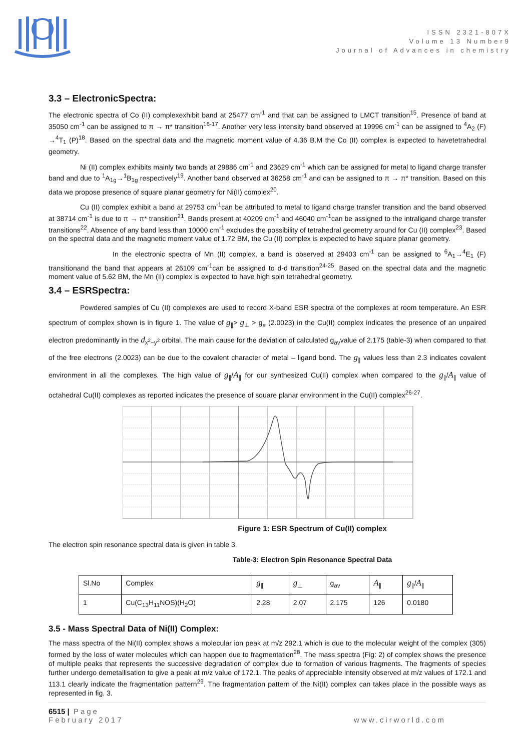ISSN 2321-807X
Volume 13 Number9
Journal of Advances in chemistry
3.3 – ElectronicSpectra:
The electronic spectra of Co (II) complexexhibit band at 25477 cm<sup>-1</sup> and that can be assigned to LMCT transition<sup>15</sup>. Presence of band at 35050 cm<sup>-1</sup> can be assigned to π → π* transition<sup>16-17</sup>. Another very less intensity band observed at 19996 cm<sup>-1</sup> can be assigned to <sup>4</sup>A<sub>2</sub> (F) →<sup>4</sup>T<sub>1</sub> (P)<sup>18</sup>. Based on the spectral data and the magnetic moment value of 4.36 B.M the Co (II) complex is expected to havetetrahedral geometry.
Ni (II) complex exhibits mainly two bands at 29886 cm<sup>-1</sup> and 23629 cm<sup>-1</sup> which can be assigned for metal to ligand charge transfer band and due to <sup>1</sup>A<sub>1g</sub>→<sup>1</sup>B<sub>1g</sub> respectively<sup>19</sup>. Another band observed at 36258 cm<sup>-1</sup> and can be assigned to π → π* transition. Based on this data we propose presence of square planar geometry for Ni(II) complex<sup>20</sup>.
Cu (II) complex exhibit a band at 29753 cm<sup>-1</sup>can be attributed to metal to ligand charge transfer transition and the band observed at 38714 cm<sup>-1</sup> is due to π → π* transition<sup>21</sup>. Bands present at 40209 cm<sup>-1</sup> and 46040 cm<sup>-1</sup>can be assigned to the intraligand charge transfer transitions<sup>22</sup>. Absence of any band less than 10000 cm<sup>-1</sup> excludes the possibility of tetrahedral geometry around for Cu (II) complex<sup>23</sup>. Based on the spectral data and the magnetic moment value of 1.72 BM, the Cu (II) complex is expected to have square planar geometry.
In the electronic spectra of Mn (II) complex, a band is observed at 29403 cm<sup>-1</sup> can be assigned to <sup>6</sup>A<sub>1</sub>→<sup>4</sup>E<sub>1</sub> (F) transitionand the band that appears at 26109 cm<sup>-1</sup>can be assigned to d-d transition<sup>24-25</sup>. Based on the spectral data and the magnetic moment value of 5.62 BM, the Mn (II) complex is expected to have high spin tetrahedral geometry.
3.4 – ESRSpectra:
Powdered samples of Cu (II) complexes are used to record X-band ESR spectra of the complexes at room temperature. An ESR spectrum of complex shown is in figure 1. The value of g<sub>∥</sub>> g<sub>⊥</sub> > g<sub>e</sub> (2.0023) in the Cu(II) complex indicates the presence of an unpaired electron predominantly in the d<sub>x<sup>2</sup>−y<sup>2</sup></sub> orbital. The main cause for the deviation of calculated g<sub>av</sub>value of 2.175 (table-3) when compared to that of the free electrons (2.0023) can be due to the covalent character of metal – ligand bond. The g<sub>∥</sub> values less than 2.3 indicates covalent environment in all the complexes. The high value of g<sub>∥</sub>/A<sub>∥</sub> for our synthesized Cu(II) complex when compared to the g<sub>∥</sub>/A<sub>∥</sub> value of octahedral Cu(II) complexes as reported indicates the presence of square planar environment in the Cu(II) complex<sup>26-27</sup>.
Figure 1: ESR Spectrum of Cu(II) complex
The electron spin resonance spectral data is given in table 3.
Table-3: Electron Spin Resonance Spectral Data
| Sl.No | Complex | g<sub>∥</sub> | g<sub>⊥</sub> | g<sub>av</sub> | A<sub>∥</sub> | g<sub>∥</sub>/ A<sub>∥</sub> |
| --- | --- | --- | --- | --- | --- | --- |
| 1 | Cu(C<sub>13</sub>H<sub>11</sub>NOS)(H<sub>2</sub>O) | 2.28 | 2.07 | 2.175 | 126 | 0.0180 |
3.5 - Mass Spectral Data of Ni(II) Complex:
The mass spectra of the Ni(II) complex shows a molecular ion peak at m/z 292.1 which is due to the molecular weight of the complex (305) formed by the loss of water molecules which can happen due to fragmentation<sup>28</sup>. The mass spectra (Fig: 2) of complex shows the presence of multiple peaks that represents the successive degradation of complex due to formation of various fragments. The fragments of species further undergo demetallisation to give a peak at m/z value of 172.1. The peaks of appreciable intensity observed at m/z values of 172.1 and 113.1 clearly indicate the fragmentation pattern<sup>29</sup>. The fragmentation pattern of the Ni(II) complex can takes place in the possible ways as represented in fig. 3.
6515 | Page
February 2017 www.cirworld.com